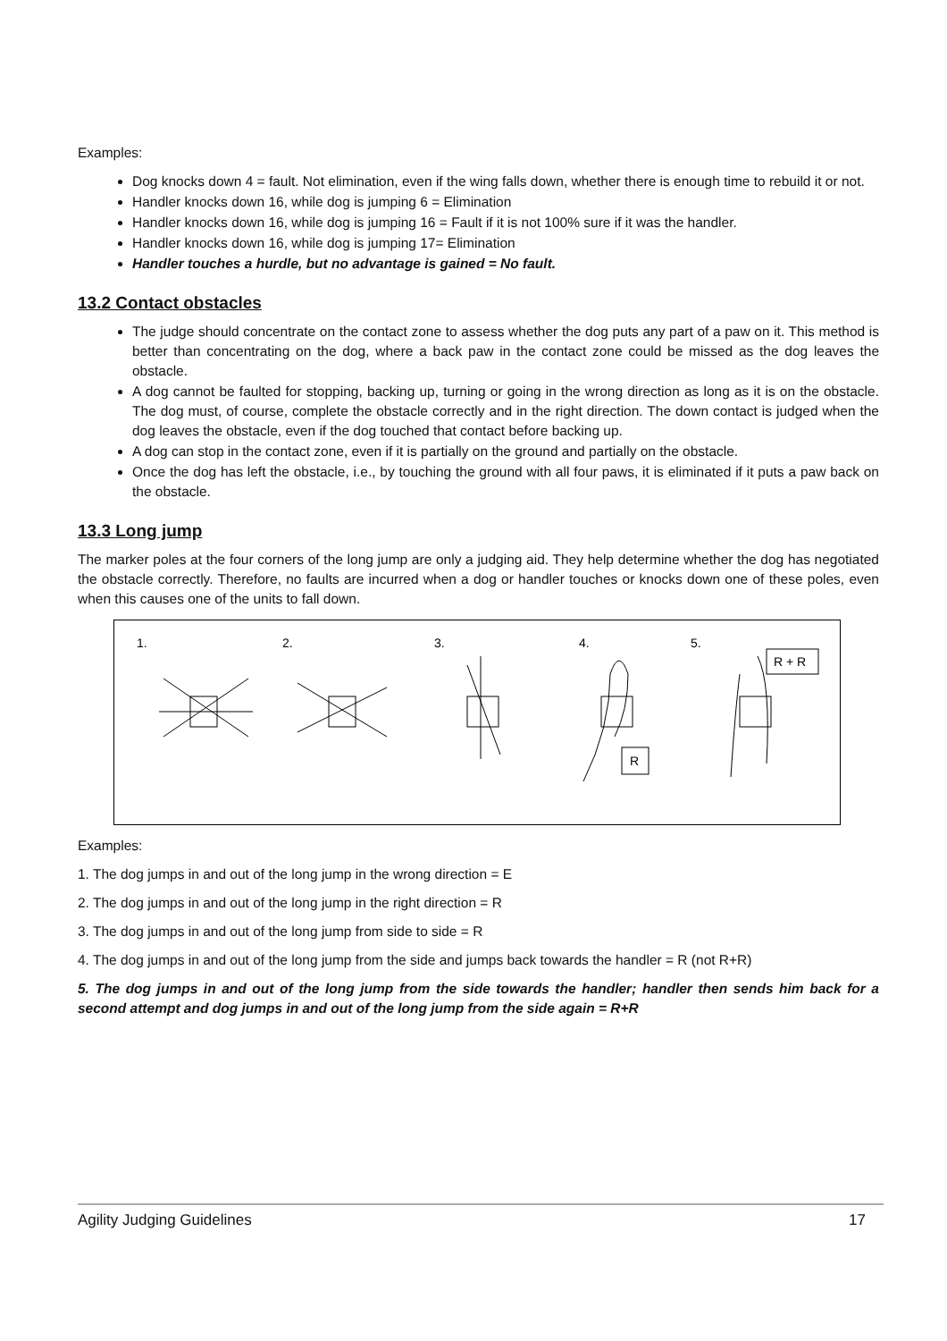Examples:
Dog knocks down 4 = fault. Not elimination, even if the wing falls down, whether there is enough time to rebuild it or not.
Handler knocks down 16, while dog is jumping 6 = Elimination
Handler knocks down 16, while dog is jumping 16 = Fault if it is not 100% sure if it was the handler.
Handler knocks down 16, while dog is jumping 17= Elimination
Handler touches a hurdle, but no advantage is gained = No fault.
13.2 Contact obstacles
The judge should concentrate on the contact zone to assess whether the dog puts any part of a paw on it. This method is better than concentrating on the dog, where a back paw in the contact zone could be missed as the dog leaves the obstacle.
A dog cannot be faulted for stopping, backing up, turning or going in the wrong direction as long as it is on the obstacle. The dog must, of course, complete the obstacle correctly and in the right direction. The down contact is judged when the dog leaves the obstacle, even if the dog touched that contact before backing up.
A dog can stop in the contact zone, even if it is partially on the ground and partially on the obstacle.
Once the dog has left the obstacle, i.e., by touching the ground with all four paws, it is eliminated if it puts a paw back on the obstacle.
13.3 Long jump
The marker poles at the four corners of the long jump are only a judging aid. They help determine whether the dog has negotiated the obstacle correctly. Therefore, no faults are incurred when a dog or handler touches or knocks down one of these poles, even when this causes one of the units to fall down.
1.
2.
3.
4.
5.
R
R + R
Examples:
1. The dog jumps in and out of the long jump in the wrong direction = E
2. The dog jumps in and out of the long jump in the right direction = R
3. The dog jumps in and out of the long jump from side to side = R
4. The dog jumps in and out of the long jump from the side and jumps back towards the handler = R (not R+R)
5. The dog jumps in and out of the long jump from the side towards the handler; handler then sends him back for a second attempt and dog jumps in and out of the long jump from the side again = R+R
Agility Judging Guidelines 17